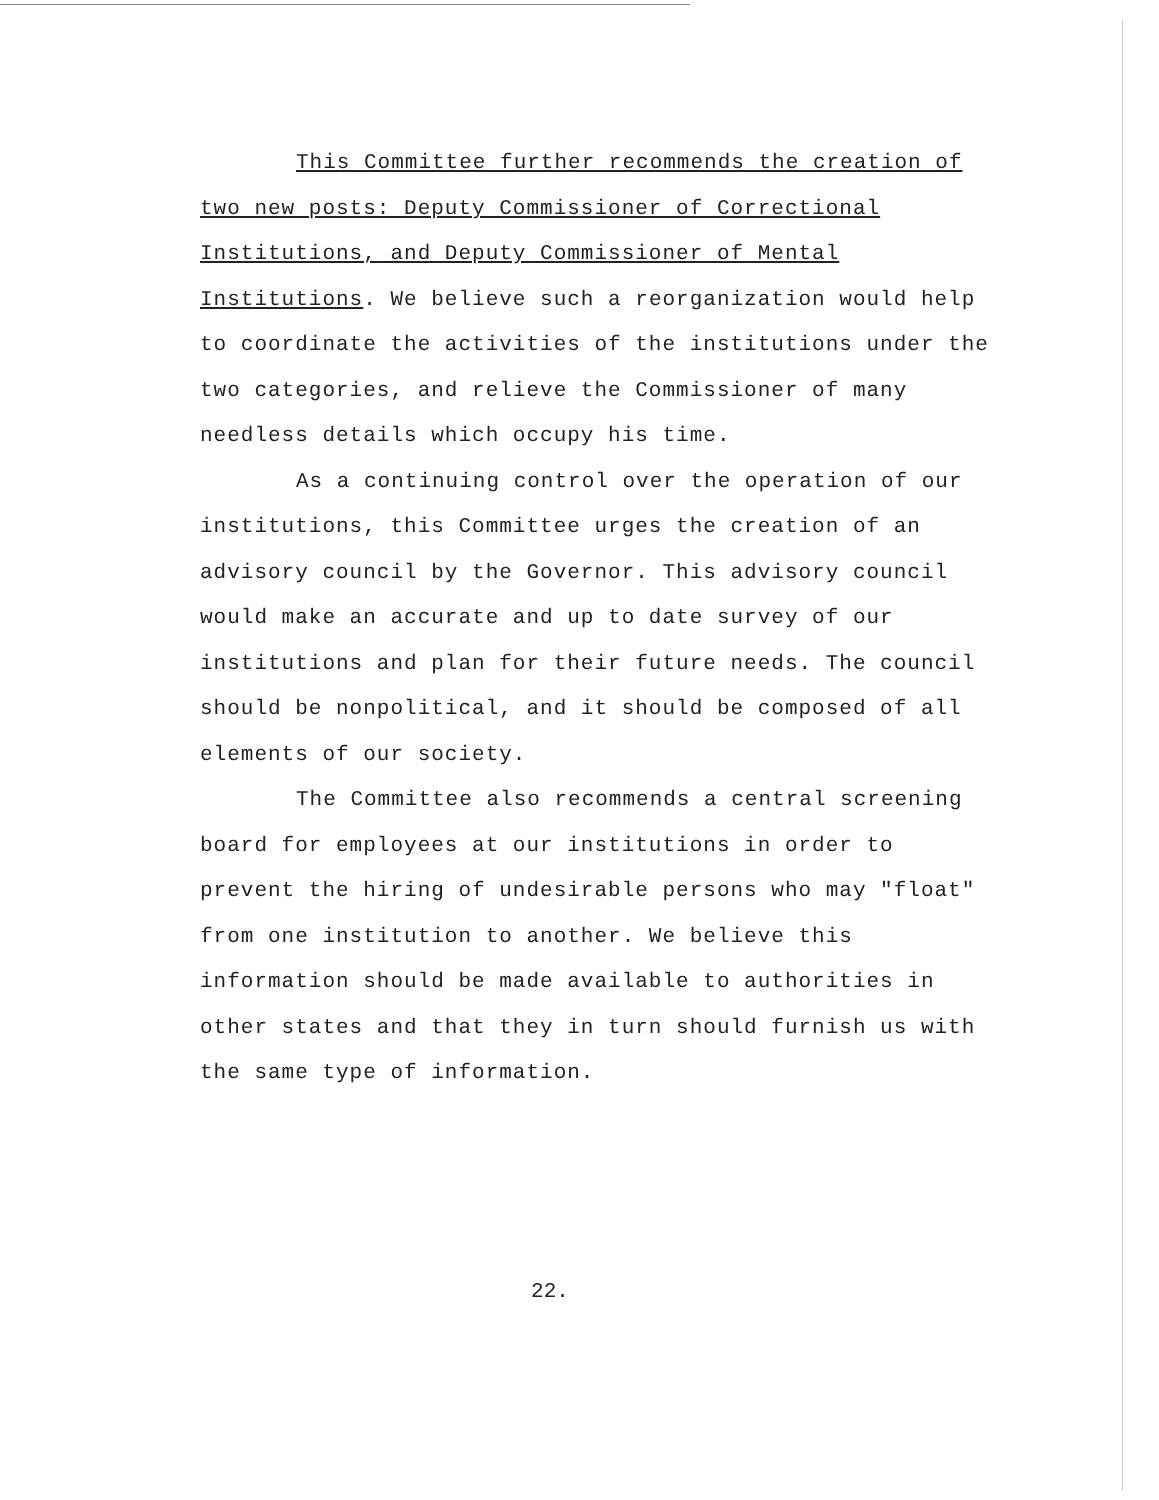This Committee further recommends the creation of two new posts: Deputy Commissioner of Correctional Institutions, and Deputy Commissioner of Mental Institutions. We believe such a reorganization would help to coordinate the activities of the institutions under the two categories, and relieve the Commissioner of many needless details which occupy his time.
As a continuing control over the operation of our institutions, this Committee urges the creation of an advisory council by the Governor. This advisory council would make an accurate and up to date survey of our institutions and plan for their future needs. The council should be nonpolitical, and it should be composed of all elements of our society.
The Committee also recommends a central screening board for employees at our institutions in order to prevent the hiring of undesirable persons who may "float" from one institution to another. We believe this information should be made available to authorities in other states and that they in turn should furnish us with the same type of information.
22.